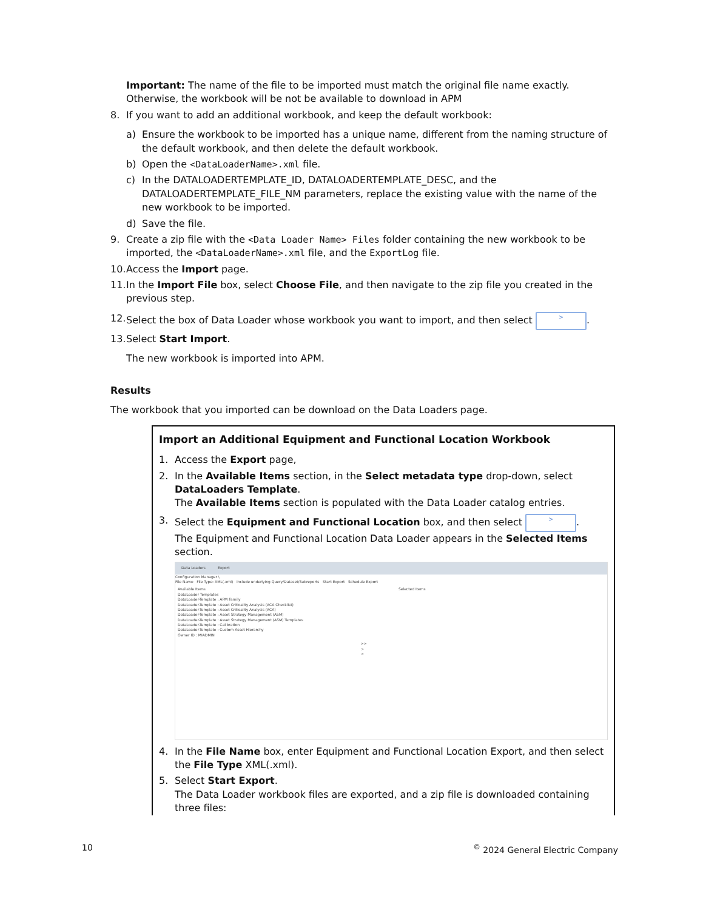Important: The name of the file to be imported must match the original file name exactly. Otherwise, the workbook will be not be available to download in APM
8. If you want to add an additional workbook, and keep the default workbook:
a) Ensure the workbook to be imported has a unique name, different from the naming structure of the default workbook, and then delete the default workbook.
b) Open the <DataLoaderName>.xml file.
c) In the DATALOADERTEMPLATE_ID, DATALOADERTEMPLATE_DESC, and the DATALOADERTEMPLATE_FILE_NM parameters, replace the existing value with the name of the new workbook to be imported.
d) Save the file.
9. Create a zip file with the <Data Loader Name> Files folder containing the new workbook to be imported, the <DataLoaderName>.xml file, and the ExportLog file.
10. Access the Import page.
11. In the Import File box, select Choose File, and then navigate to the zip file you created in the previous step.
12. Select the box of Data Loader whose workbook you want to import, and then select >.
13. Select Start Import.
The new workbook is imported into APM.
Results
The workbook that you imported can be download on the Data Loaders page.
Import an Additional Equipment and Functional Location Workbook
1. Access the Export page,
2. In the Available Items section, in the Select metadata type drop-down, select DataLoaders Template.
The Available Items section is populated with the Data Loader catalog entries.
3. Select the Equipment and Functional Location box, and then select >.
The Equipment and Functional Location Data Loader appears in the Selected Items section.
Data Loaders Export
Configuration Manager \
File Name File Type: XML(.xml) Include underlying Query/Dataset/Subreports Start Export Schedule Export
Available Items
DataLoader Templates
DataLoader-Template : APM Family
DataLoader-Template : Asset Criticality Analysis (ACA Checklist)
DataLoader-Template : Asset Criticality Analysis (ACA)
DataLoader-Template : Asset Strategy Management (ASM)
DataLoader-Template : Asset Strategy Management (ASM) Templates
DataLoader-Template : Calibration
DataLoader-Template : Custom Asset Hierarchy
Owner ID : MIADMIN
>>
>
<
Selected Items
4. In the File Name box, enter Equipment and Functional Location Export, and then select the File Type XML(.xml).
5. Select Start Export.
The Data Loader workbook files are exported, and a zip file is downloaded containing three files:
10<sup>©</sup> 2024 General Electric Company